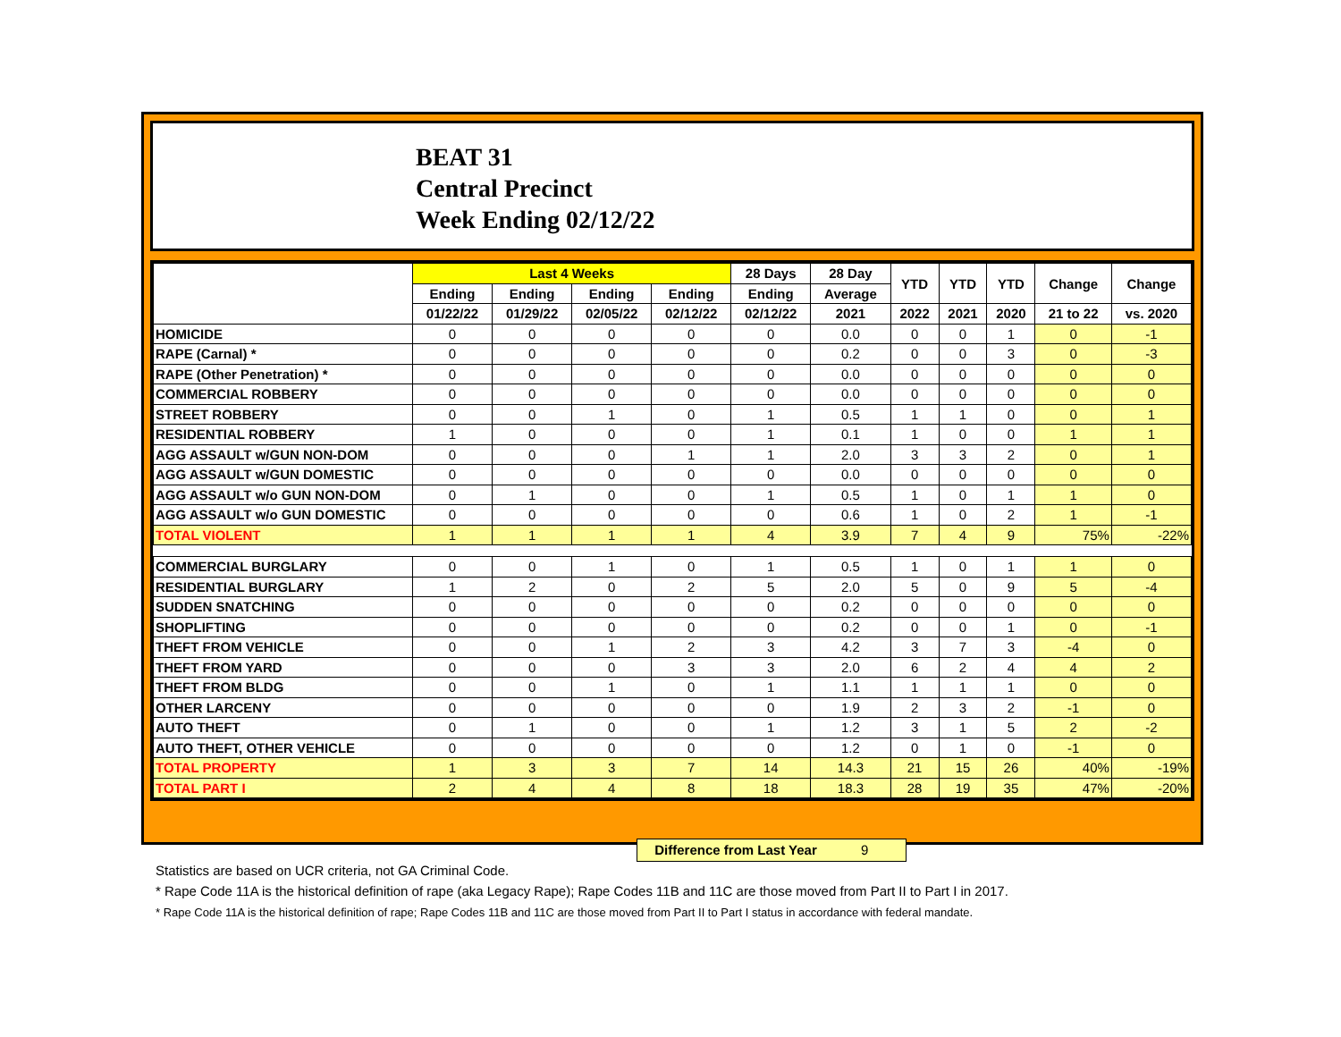BEAT 31
Central Precinct
Week Ending 02/12/22
| | Last 4 Weeks | | | | 28 Days | 28 Day | YTD | YTD | YTD | Change | Change |
| --- | --- | --- | --- | --- | --- | --- | --- | --- | --- | --- | --- |
| | Ending | Ending | Ending | Ending | Ending | Average | | | | | |
| | 01/22/22 | 01/29/22 | 02/05/22 | 02/12/22 | 02/12/22 | 2021 | 2022 | 2021 | 2020 | 21 to 22 | vs. 2020 |
| HOMICIDE | 0 | 0 | 0 | 0 | 0 | 0.0 | 0 | 0 | 1 | 0 | -1 |
| RAPE (Carnal) * | 0 | 0 | 0 | 0 | 0 | 0.2 | 0 | 0 | 3 | 0 | -3 |
| RAPE (Other Penetration) * | 0 | 0 | 0 | 0 | 0 | 0.0 | 0 | 0 | 0 | 0 | 0 |
| COMMERCIAL ROBBERY | 0 | 0 | 0 | 0 | 0 | 0.0 | 0 | 0 | 0 | 0 | 0 |
| STREET ROBBERY | 0 | 0 | 1 | 0 | 1 | 0.5 | 1 | 1 | 0 | 0 | 1 |
| RESIDENTIAL ROBBERY | 1 | 0 | 0 | 0 | 1 | 0.1 | 1 | 0 | 0 | 1 | 1 |
| AGG ASSAULT w/GUN NON-DOM | 0 | 0 | 0 | 1 | 1 | 2.0 | 3 | 3 | 2 | 0 | 1 |
| AGG ASSAULT w/GUN DOMESTIC | 0 | 0 | 0 | 0 | 0 | 0.0 | 0 | 0 | 0 | 0 | 0 |
| AGG ASSAULT w/o GUN NON-DOM | 0 | 1 | 0 | 0 | 1 | 0.5 | 1 | 0 | 1 | 1 | 0 |
| AGG ASSAULT w/o GUN DOMESTIC | 0 | 0 | 0 | 0 | 0 | 0.6 | 1 | 0 | 2 | 1 | -1 |
| TOTAL VIOLENT | 1 | 1 | 1 | 1 | 4 | 3.9 | 7 | 4 | 9 | 75% | -22% |
| COMMERCIAL BURGLARY | 0 | 0 | 1 | 0 | 1 | 0.5 | 1 | 0 | 1 | 1 | 0 |
| RESIDENTIAL BURGLARY | 1 | 2 | 0 | 2 | 5 | 2.0 | 5 | 0 | 9 | 5 | -4 |
| SUDDEN SNATCHING | 0 | 0 | 0 | 0 | 0 | 0.2 | 0 | 0 | 0 | 0 | 0 |
| SHOPLIFTING | 0 | 0 | 0 | 0 | 0 | 0.2 | 0 | 0 | 1 | 0 | -1 |
| THEFT FROM VEHICLE | 0 | 0 | 1 | 2 | 3 | 4.2 | 3 | 7 | 3 | -4 | 0 |
| THEFT FROM YARD | 0 | 0 | 0 | 3 | 3 | 2.0 | 6 | 2 | 4 | 4 | 2 |
| THEFT FROM BLDG | 0 | 0 | 1 | 0 | 1 | 1.1 | 1 | 1 | 1 | 0 | 0 |
| OTHER LARCENY | 0 | 0 | 0 | 0 | 0 | 1.9 | 2 | 3 | 2 | -1 | 0 |
| AUTO THEFT | 0 | 1 | 0 | 0 | 1 | 1.2 | 3 | 1 | 5 | 2 | -2 |
| AUTO THEFT, OTHER VEHICLE | 0 | 0 | 0 | 0 | 0 | 1.2 | 0 | 1 | 0 | -1 | 0 |
| TOTAL PROPERTY | 1 | 3 | 3 | 7 | 14 | 14.3 | 21 | 15 | 26 | 40% | -19% |
| TOTAL PART I | 2 | 4 | 4 | 8 | 18 | 18.3 | 28 | 19 | 35 | 47% | -20% |
Difference from Last Year 9
Statistics are based on UCR criteria, not GA Criminal Code.
* Rape Code 11A is the historical definition of rape (aka Legacy Rape); Rape Codes 11B and 11C are those moved from Part II to Part I in 2017.
* Rape Code 11A is the historical definition of rape; Rape Codes 11B and 11C are those moved from Part II to Part I status in accordance with federal mandate.